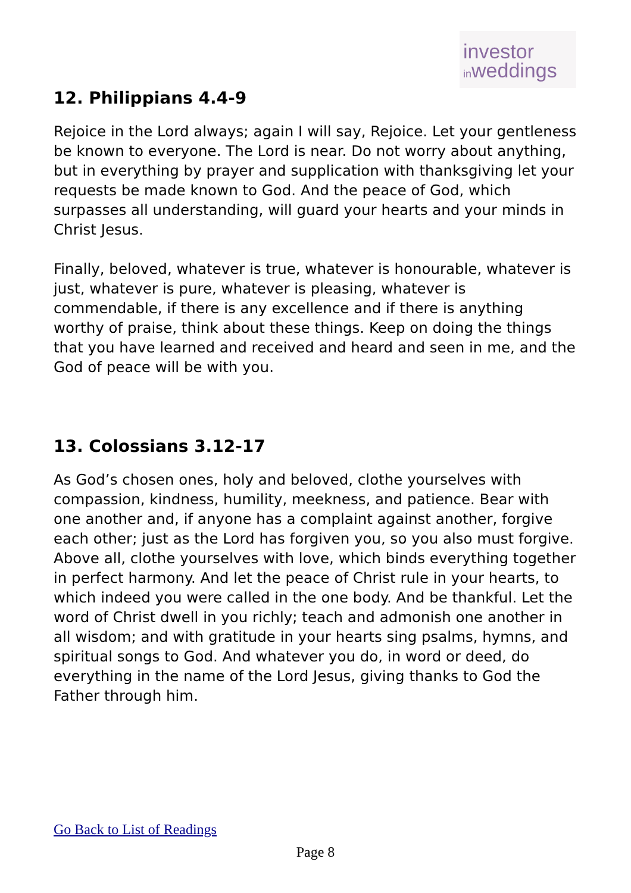investor
inweddings
12. Philippians 4.4-9
Rejoice in the Lord always; again I will say, Rejoice. Let your gentleness be known to everyone. The Lord is near. Do not worry about anything, but in everything by prayer and supplication with thanksgiving let your requests be made known to God. And the peace of God, which surpasses all understanding, will guard your hearts and your minds in Christ Jesus.
Finally, beloved, whatever is true, whatever is honourable, whatever is just, whatever is pure, whatever is pleasing, whatever is commendable, if there is any excellence and if there is anything worthy of praise, think about these things. Keep on doing the things that you have learned and received and heard and seen in me, and the God of peace will be with you.
13. Colossians 3.12-17
As God’s chosen ones, holy and beloved, clothe yourselves with compassion, kindness, humility, meekness, and patience. Bear with one another and, if anyone has a complaint against another, forgive each other; just as the Lord has forgiven you, so you also must forgive. Above all, clothe yourselves with love, which binds everything together in perfect harmony. And let the peace of Christ rule in your hearts, to which indeed you were called in the one body. And be thankful. Let the word of Christ dwell in you richly; teach and admonish one another in all wisdom; and with gratitude in your hearts sing psalms, hymns, and spiritual songs to God. And whatever you do, in word or deed, do everything in the name of the Lord Jesus, giving thanks to God the Father through him.
Go Back to List of Readings
Page 8